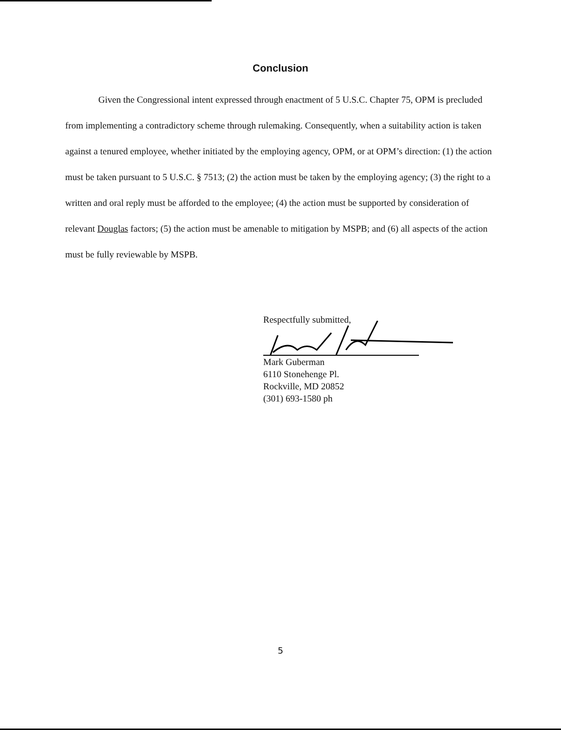Conclusion
Given the Congressional intent expressed through enactment of 5 U.S.C. Chapter 75, OPM is precluded from implementing a contradictory scheme through rulemaking. Consequently, when a suitability action is taken against a tenured employee, whether initiated by the employing agency, OPM, or at OPM’s direction: (1) the action must be taken pursuant to 5 U.S.C. § 7513; (2) the action must be taken by the employing agency; (3) the right to a written and oral reply must be afforded to the employee; (4) the action must be supported by consideration of relevant Douglas factors; (5) the action must be amenable to mitigation by MSPB; and (6) all aspects of the action must be fully reviewable by MSPB.
Respectfully submitted,
Mark Guberman
6110 Stonehenge Pl.
Rockville, MD 20852
(301) 693-1580 ph
5